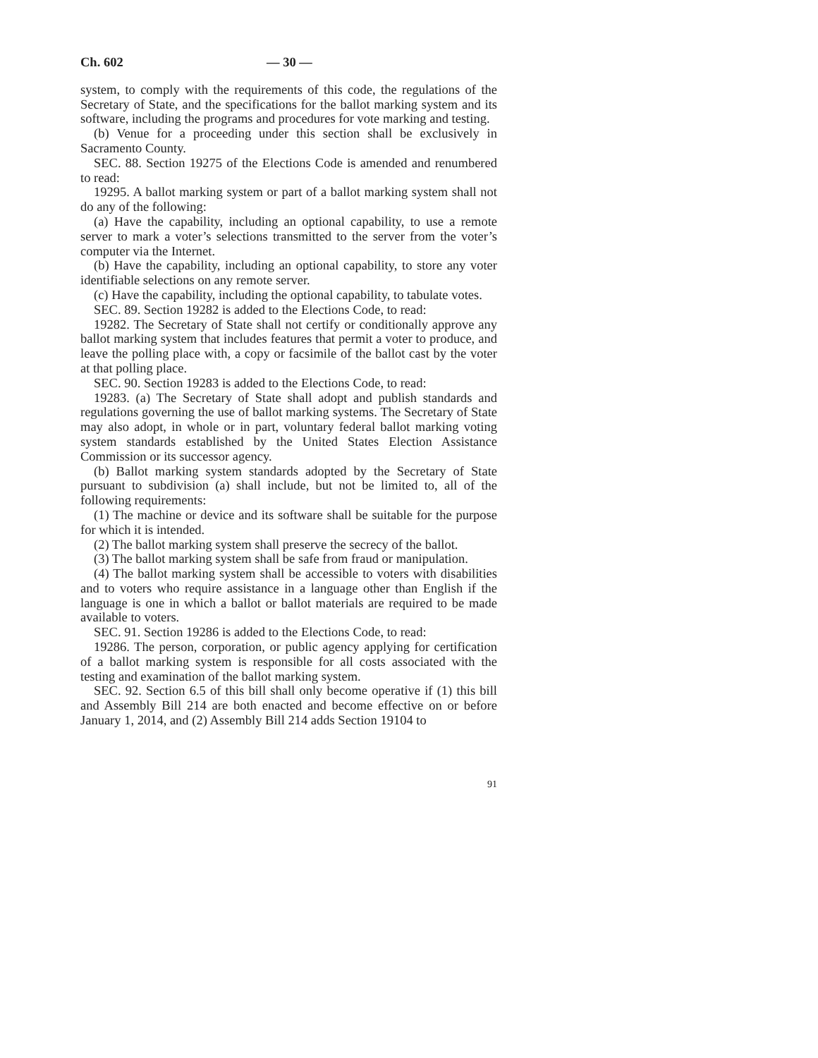Ch. 602 — 30 —
system, to comply with the requirements of this code, the regulations of the Secretary of State, and the specifications for the ballot marking system and its software, including the programs and procedures for vote marking and testing.
(b) Venue for a proceeding under this section shall be exclusively in Sacramento County.
SEC. 88. Section 19275 of the Elections Code is amended and renumbered to read:
19295. A ballot marking system or part of a ballot marking system shall not do any of the following:
(a) Have the capability, including an optional capability, to use a remote server to mark a voter’s selections transmitted to the server from the voter’s computer via the Internet.
(b) Have the capability, including an optional capability, to store any voter identifiable selections on any remote server.
(c) Have the capability, including the optional capability, to tabulate votes.
SEC. 89. Section 19282 is added to the Elections Code, to read:
19282. The Secretary of State shall not certify or conditionally approve any ballot marking system that includes features that permit a voter to produce, and leave the polling place with, a copy or facsimile of the ballot cast by the voter at that polling place.
SEC. 90. Section 19283 is added to the Elections Code, to read:
19283. (a) The Secretary of State shall adopt and publish standards and regulations governing the use of ballot marking systems. The Secretary of State may also adopt, in whole or in part, voluntary federal ballot marking voting system standards established by the United States Election Assistance Commission or its successor agency.
(b) Ballot marking system standards adopted by the Secretary of State pursuant to subdivision (a) shall include, but not be limited to, all of the following requirements:
(1) The machine or device and its software shall be suitable for the purpose for which it is intended.
(2) The ballot marking system shall preserve the secrecy of the ballot.
(3) The ballot marking system shall be safe from fraud or manipulation.
(4) The ballot marking system shall be accessible to voters with disabilities and to voters who require assistance in a language other than English if the language is one in which a ballot or ballot materials are required to be made available to voters.
SEC. 91. Section 19286 is added to the Elections Code, to read:
19286. The person, corporation, or public agency applying for certification of a ballot marking system is responsible for all costs associated with the testing and examination of the ballot marking system.
SEC. 92. Section 6.5 of this bill shall only become operative if (1) this bill and Assembly Bill 214 are both enacted and become effective on or before January 1, 2014, and (2) Assembly Bill 214 adds Section 19104 to
91